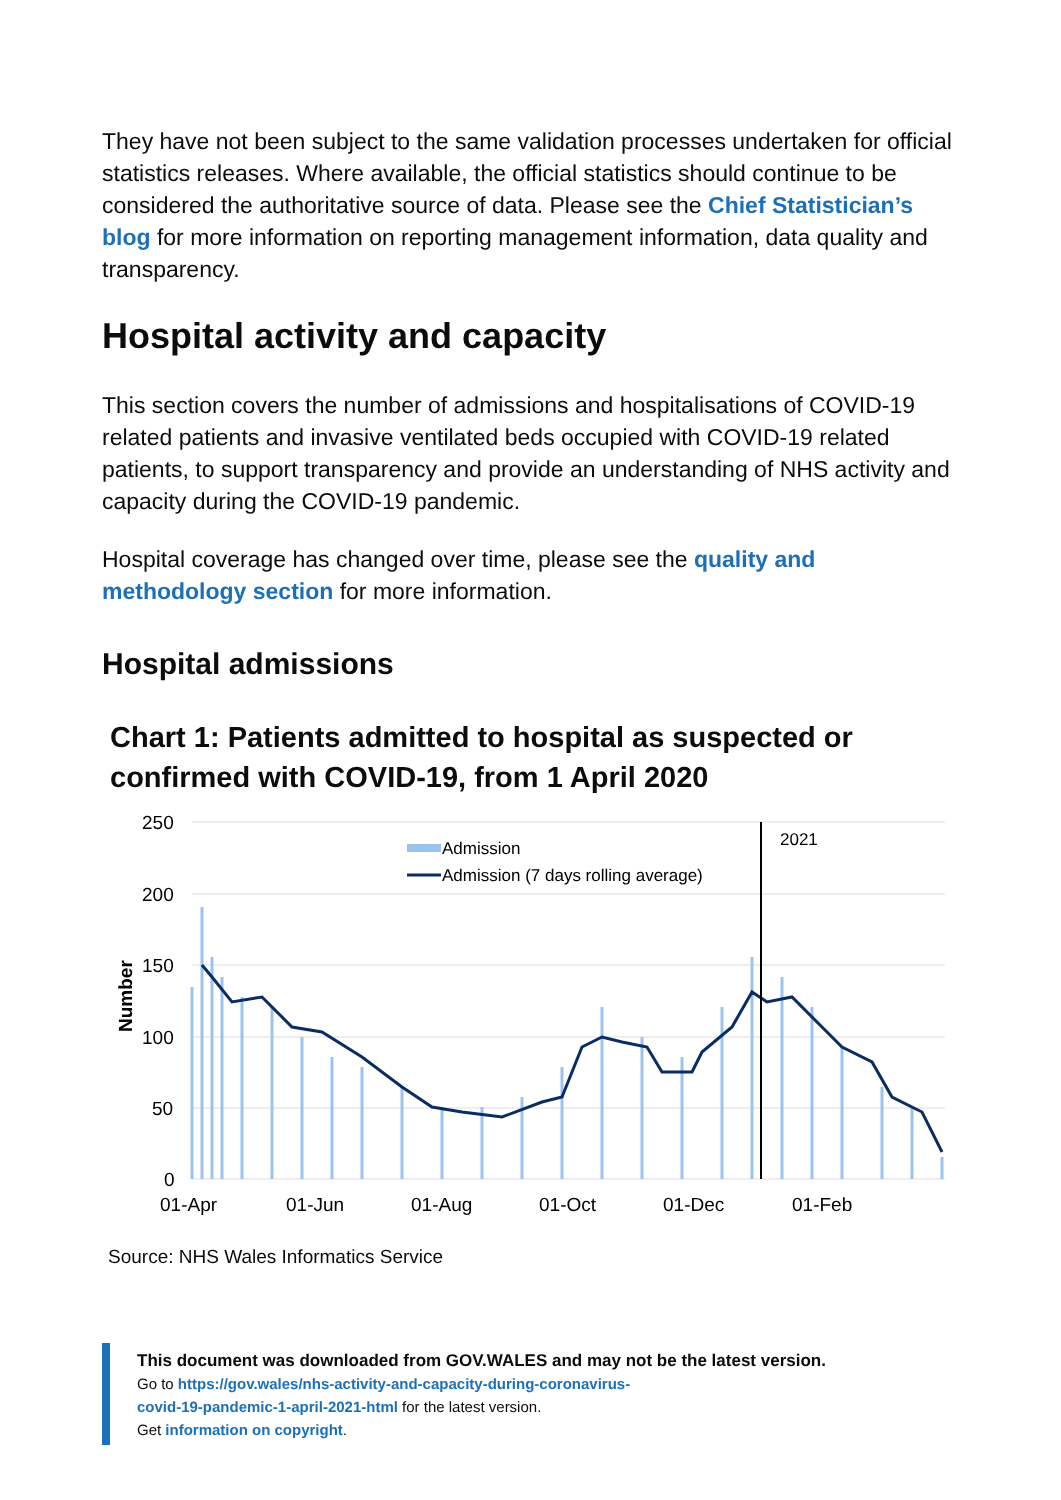They have not been subject to the same validation processes undertaken for official statistics releases. Where available, the official statistics should continue to be considered the authoritative source of data. Please see the Chief Statistician’s blog for more information on reporting management information, data quality and transparency.
Hospital activity and capacity
This section covers the number of admissions and hospitalisations of COVID-19 related patients and invasive ventilated beds occupied with COVID-19 related patients, to support transparency and provide an understanding of NHS activity and capacity during the COVID-19 pandemic.
Hospital coverage has changed over time, please see the quality and methodology section for more information.
Hospital admissions
Chart 1: Patients admitted to hospital as suspected or confirmed with COVID-19, from 1 April 2020
250
200
150
100
50
0
Number
2021
Admission
Admission (7 days rolling average)
01-Apr
01-Jun
01-Aug
01-Oct
01-Dec
01-Feb
Source: NHS Wales Informatics Service
This document was downloaded from GOV.WALES and may not be the latest version.
Go to https://gov.wales/nhs-activity-and-capacity-during-coronavirus-
covid-19-pandemic-1-april-2021-html for the latest version.
Get information on copyright.